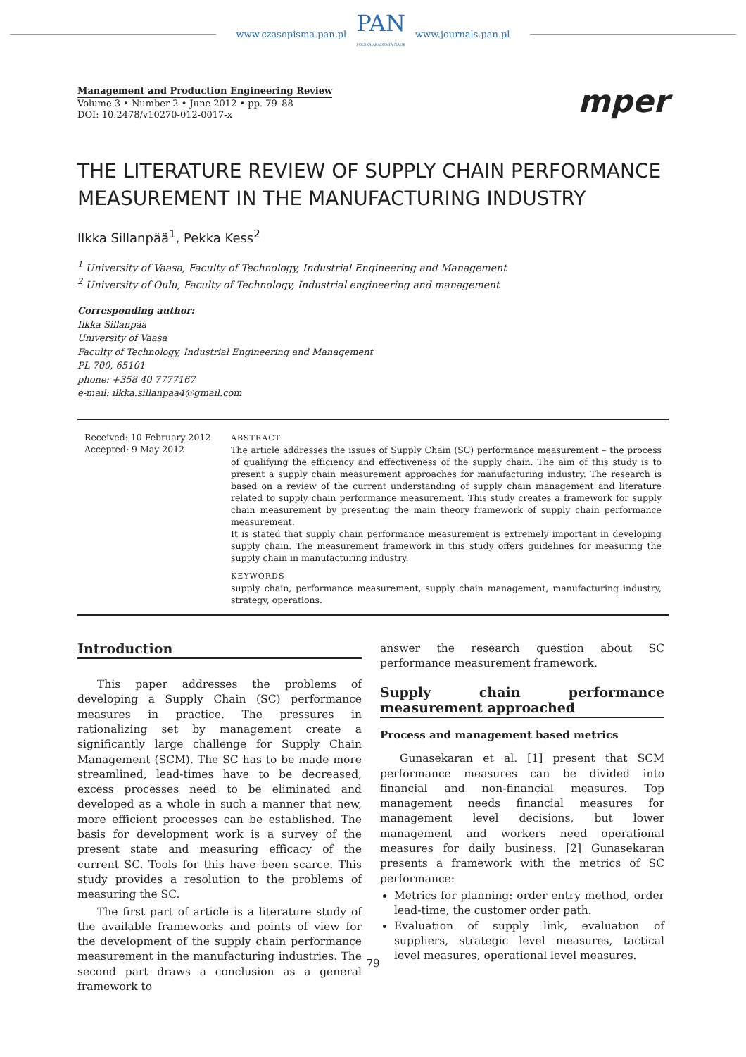www.czasopisma.pan.pl
PAN
POLSKA AKADEMIA NAUK
www.journals.pan.pl
Management and Production Engineering Review
Volume 3 • Number 2 • June 2012 • pp. 79–88
DOI: 10.2478/v10270-012-0017-x
mper
THE LITERATURE REVIEW OF SUPPLY CHAIN PERFORMANCE MEASUREMENT IN THE MANUFACTURING INDUSTRY
Ilkka Sillanpää<sup>1</sup>, Pekka Kess<sup>2</sup>
<sup>1</sup> University of Vaasa, Faculty of Technology, Industrial Engineering and Management
<sup>2</sup> University of Oulu, Faculty of Technology, Industrial engineering and management
Corresponding author:
Ilkka Sillanpää
University of Vaasa
Faculty of Technology, Industrial Engineering and Management
PL 700, 65101
phone: +358 40 7777167
e-mail: ilkka.sillanpaa4@gmail.com
Received: 10 February 2012
Accepted: 9 May 2012
ABSTRACT
The article addresses the issues of Supply Chain (SC) performance measurement – the process of qualifying the efficiency and effectiveness of the supply chain. The aim of this study is to present a supply chain measurement approaches for manufacturing industry. The research is based on a review of the current understanding of supply chain management and literature related to supply chain performance measurement. This study creates a framework for supply chain measurement by presenting the main theory framework of supply chain performance measurement.
It is stated that supply chain performance measurement is extremely important in developing supply chain. The measurement framework in this study offers guidelines for measuring the supply chain in manufacturing industry.
KEYWORDS
supply chain, performance measurement, supply chain management, manufacturing industry, strategy, operations.
Introduction
This paper addresses the problems of developing a Supply Chain (SC) performance measures in practice. The pressures in rationalizing set by management create a significantly large challenge for Supply Chain Management (SCM). The SC has to be made more streamlined, lead-times have to be decreased, excess processes need to be eliminated and developed as a whole in such a manner that new, more efficient processes can be established. The basis for development work is a survey of the present state and measuring efficacy of the current SC. Tools for this have been scarce. This study provides a resolution to the problems of measuring the SC.
The first part of article is a literature study of the available frameworks and points of view for the development of the supply chain performance measurement in the manufacturing industries. The second part draws a conclusion as a general framework to
answer the research question about SC performance measurement framework.
Supply chain performance measurement approached
Process and management based metrics
Gunasekaran et al. [1] present that SCM performance measures can be divided into financial and non-financial measures. Top management needs financial measures for management level decisions, but lower management and workers need operational measures for daily business. [2] Gunasekaran presents a framework with the metrics of SC performance:
Metrics for planning: order entry method, order lead-time, the customer order path.
Evaluation of supply link, evaluation of suppliers, strategic level measures, tactical level measures, operational level measures.
79